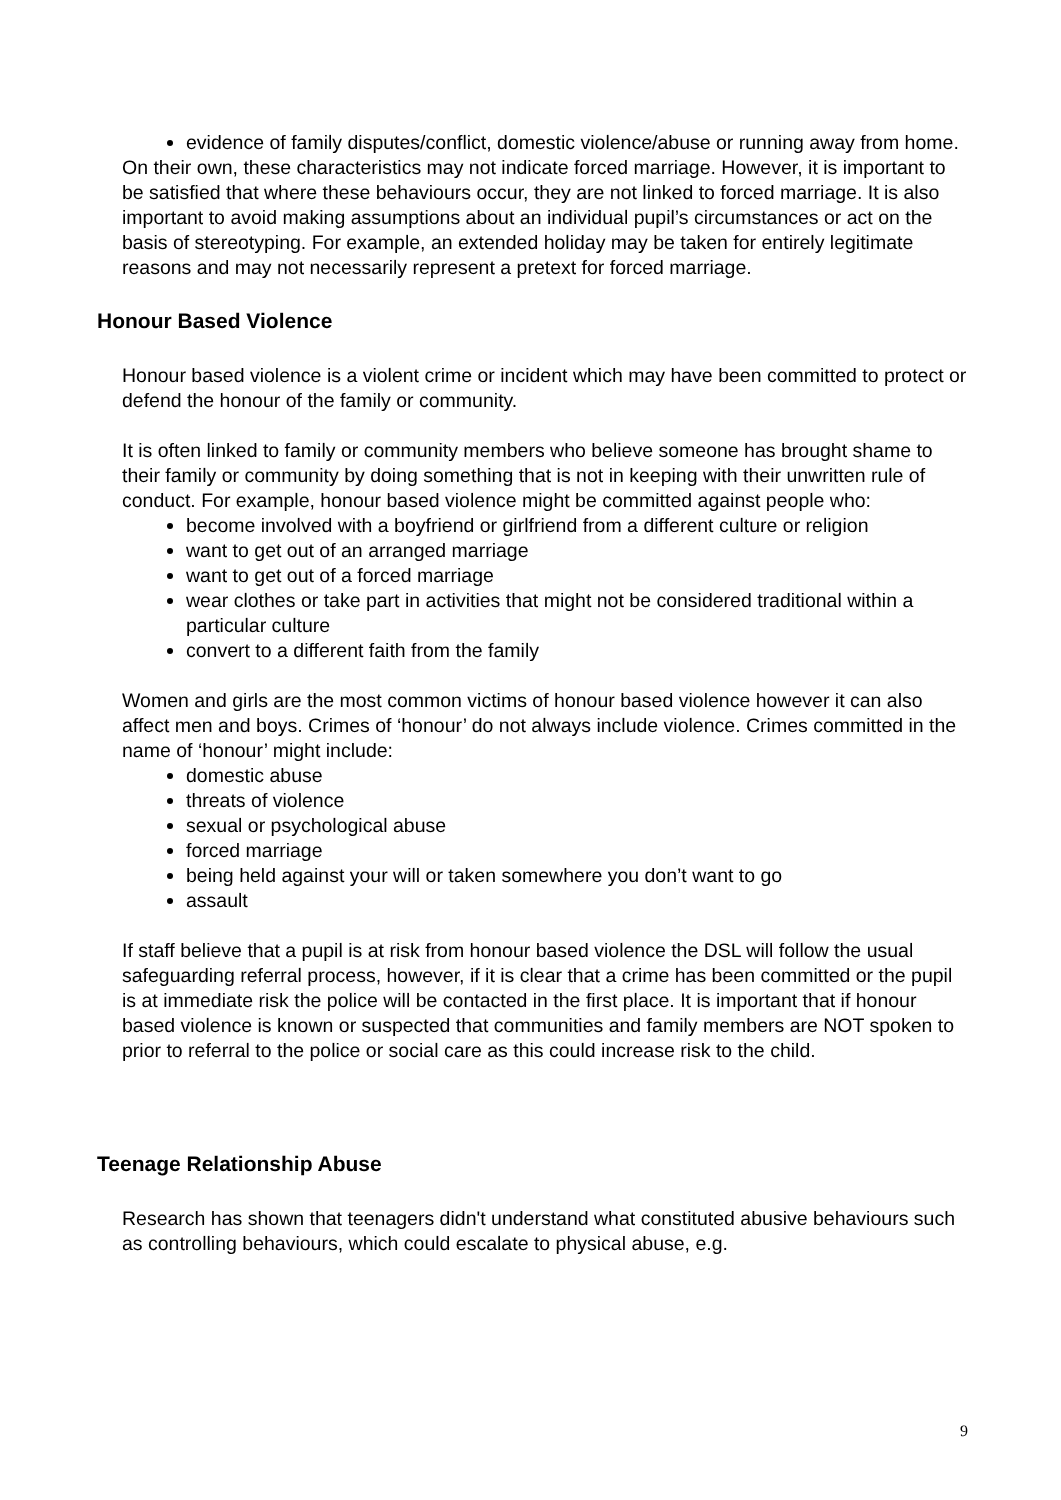evidence of family disputes/conflict, domestic violence/abuse or running away from home.
On their own, these characteristics may not indicate forced marriage. However, it is important to be satisfied that where these behaviours occur, they are not linked to forced marriage. It is also important to avoid making assumptions about an individual pupil’s circumstances or act on the basis of stereotyping. For example, an extended holiday may be taken for entirely legitimate reasons and may not necessarily represent a pretext for forced marriage.
Honour Based Violence
Honour based violence is a violent crime or incident which may have been committed to protect or defend the honour of the family or community.
It is often linked to family or community members who believe someone has brought shame to their family or community by doing something that is not in keeping with their unwritten rule of conduct. For example, honour based violence might be committed against people who:
become involved with a boyfriend or girlfriend from a different culture or religion
want to get out of an arranged marriage
want to get out of a forced marriage
wear clothes or take part in activities that might not be considered traditional within a particular culture
convert to a different faith from the family
Women and girls are the most common victims of honour based violence however it can also affect men and boys. Crimes of ‘honour’ do not always include violence. Crimes committed in the name of ‘honour’ might include:
domestic abuse
threats of violence
sexual or psychological abuse
forced marriage
being held against your will or taken somewhere you don’t want to go
assault
If staff believe that a pupil is at risk from honour based violence the DSL will follow the usual safeguarding referral process, however, if it is clear that a crime has been committed or the pupil is at immediate risk the police will be contacted in the first place. It is important that if honour based violence is known or suspected that communities and family members are NOT spoken to prior to referral to the police or social care as this could increase risk to the child.
Teenage Relationship Abuse
Research has shown that teenagers didn't understand what constituted abusive behaviours such as controlling behaviours, which could escalate to physical abuse, e.g.
9